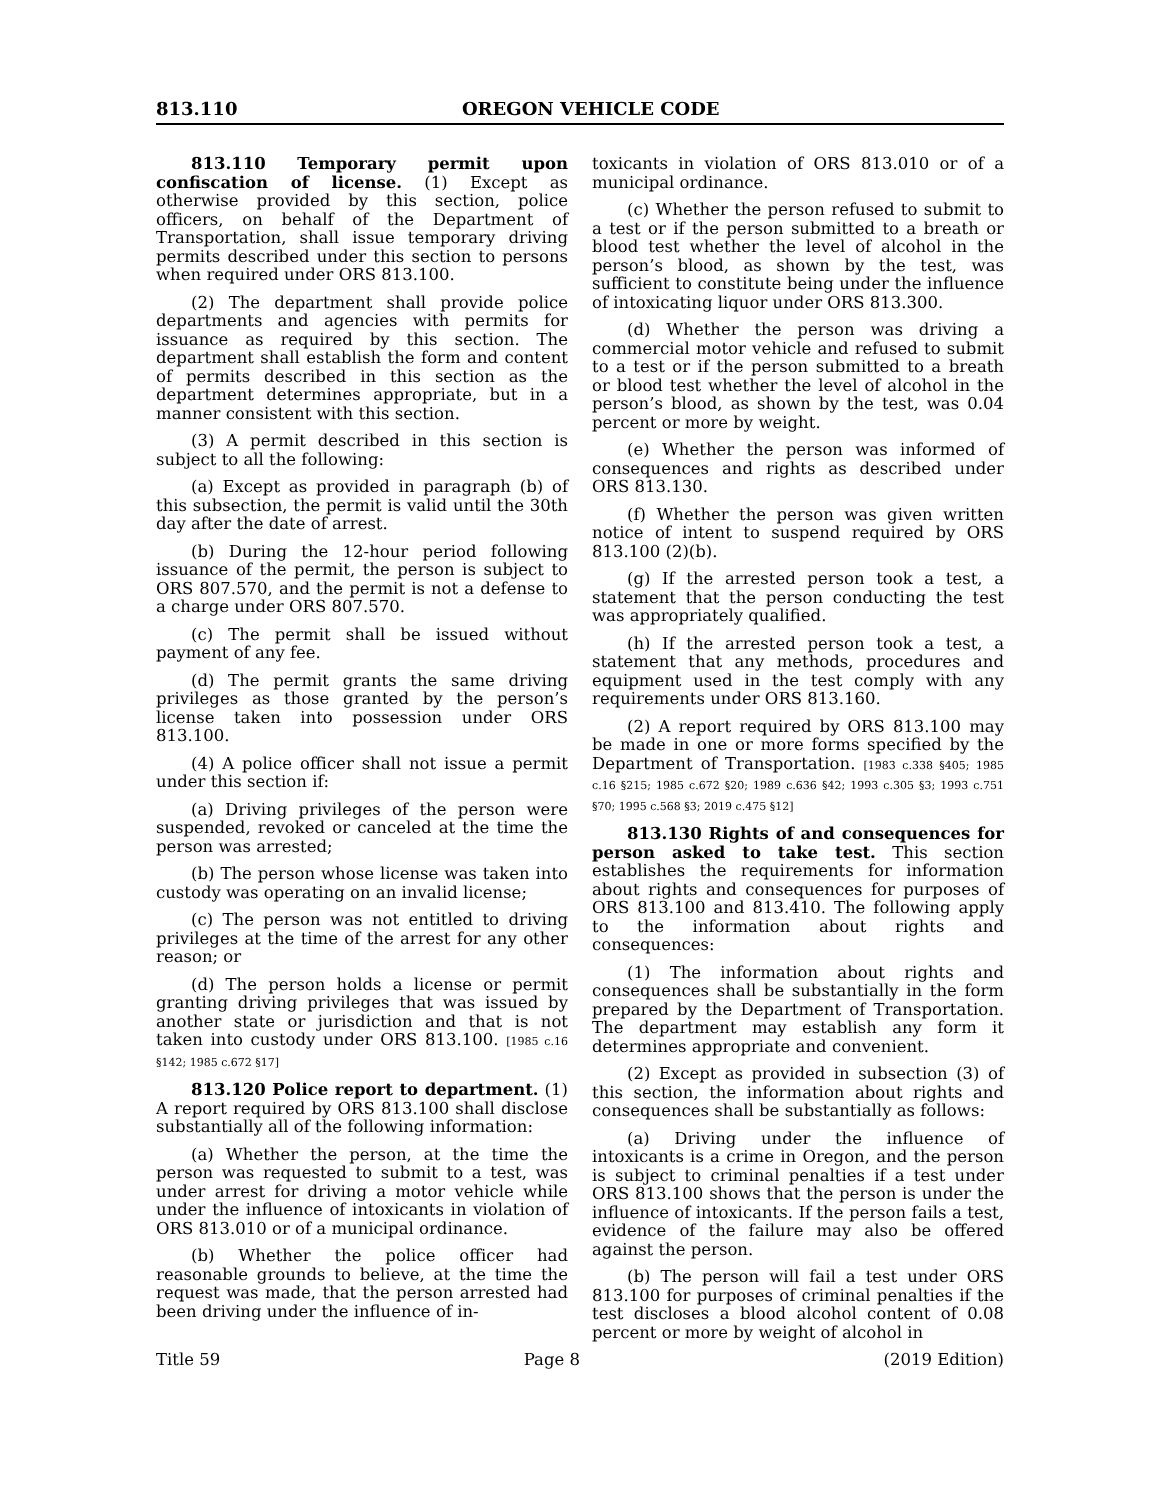813.110 OREGON VEHICLE CODE
813.110 Temporary permit upon confiscation of license. (1) Except as otherwise provided by this section, police officers, on behalf of the Department of Transportation, shall issue temporary driving permits described under this section to persons when required under ORS 813.100.
(2) The department shall provide police departments and agencies with permits for issuance as required by this section. The department shall establish the form and content of permits described in this section as the department determines appropriate, but in a manner consistent with this section.
(3) A permit described in this section is subject to all the following:
(a) Except as provided in paragraph (b) of this subsection, the permit is valid until the 30th day after the date of arrest.
(b) During the 12-hour period following issuance of the permit, the person is subject to ORS 807.570, and the permit is not a defense to a charge under ORS 807.570.
(c) The permit shall be issued without payment of any fee.
(d) The permit grants the same driving privileges as those granted by the person’s license taken into possession under ORS 813.100.
(4) A police officer shall not issue a permit under this section if:
(a) Driving privileges of the person were suspended, revoked or canceled at the time the person was arrested;
(b) The person whose license was taken into custody was operating on an invalid license;
(c) The person was not entitled to driving privileges at the time of the arrest for any other reason; or
(d) The person holds a license or permit granting driving privileges that was issued by another state or jurisdiction and that is not taken into custody under ORS 813.100. [1985 c.16 §142; 1985 c.672 §17]
813.120 Police report to department. (1) A report required by ORS 813.100 shall disclose substantially all of the following information:
(a) Whether the person, at the time the person was requested to submit to a test, was under arrest for driving a motor vehicle while under the influence of intoxicants in violation of ORS 813.010 or of a municipal ordinance.
(b) Whether the police officer had reasonable grounds to believe, at the time the request was made, that the person arrested had been driving under the influence of in-
toxicants in violation of ORS 813.010 or of a municipal ordinance.
(c) Whether the person refused to submit to a test or if the person submitted to a breath or blood test whether the level of alcohol in the person’s blood, as shown by the test, was sufficient to constitute being under the influence of intoxicating liquor under ORS 813.300.
(d) Whether the person was driving a commercial motor vehicle and refused to submit to a test or if the person submitted to a breath or blood test whether the level of alcohol in the person’s blood, as shown by the test, was 0.04 percent or more by weight.
(e) Whether the person was informed of consequences and rights as described under ORS 813.130.
(f) Whether the person was given written notice of intent to suspend required by ORS 813.100 (2)(b).
(g) If the arrested person took a test, a statement that the person conducting the test was appropriately qualified.
(h) If the arrested person took a test, a statement that any methods, procedures and equipment used in the test comply with any requirements under ORS 813.160.
(2) A report required by ORS 813.100 may be made in one or more forms specified by the Department of Transportation. [1983 c.338 §405; 1985 c.16 §215; 1985 c.672 §20; 1989 c.636 §42; 1993 c.305 §3; 1993 c.751 §70; 1995 c.568 §3; 2019 c.475 §12]
813.130 Rights of and consequences for person asked to take test. This section establishes the requirements for information about rights and consequences for purposes of ORS 813.100 and 813.410. The following apply to the information about rights and consequences:
(1) The information about rights and consequences shall be substantially in the form prepared by the Department of Transportation. The department may establish any form it determines appropriate and convenient.
(2) Except as provided in subsection (3) of this section, the information about rights and consequences shall be substantially as follows:
(a) Driving under the influence of intoxicants is a crime in Oregon, and the person is subject to criminal penalties if a test under ORS 813.100 shows that the person is under the influence of intoxicants. If the person fails a test, evidence of the failure may also be offered against the person.
(b) The person will fail a test under ORS 813.100 for purposes of criminal penalties if the test discloses a blood alcohol content of 0.08 percent or more by weight of alcohol in
Title 59 Page 8 (2019 Edition)